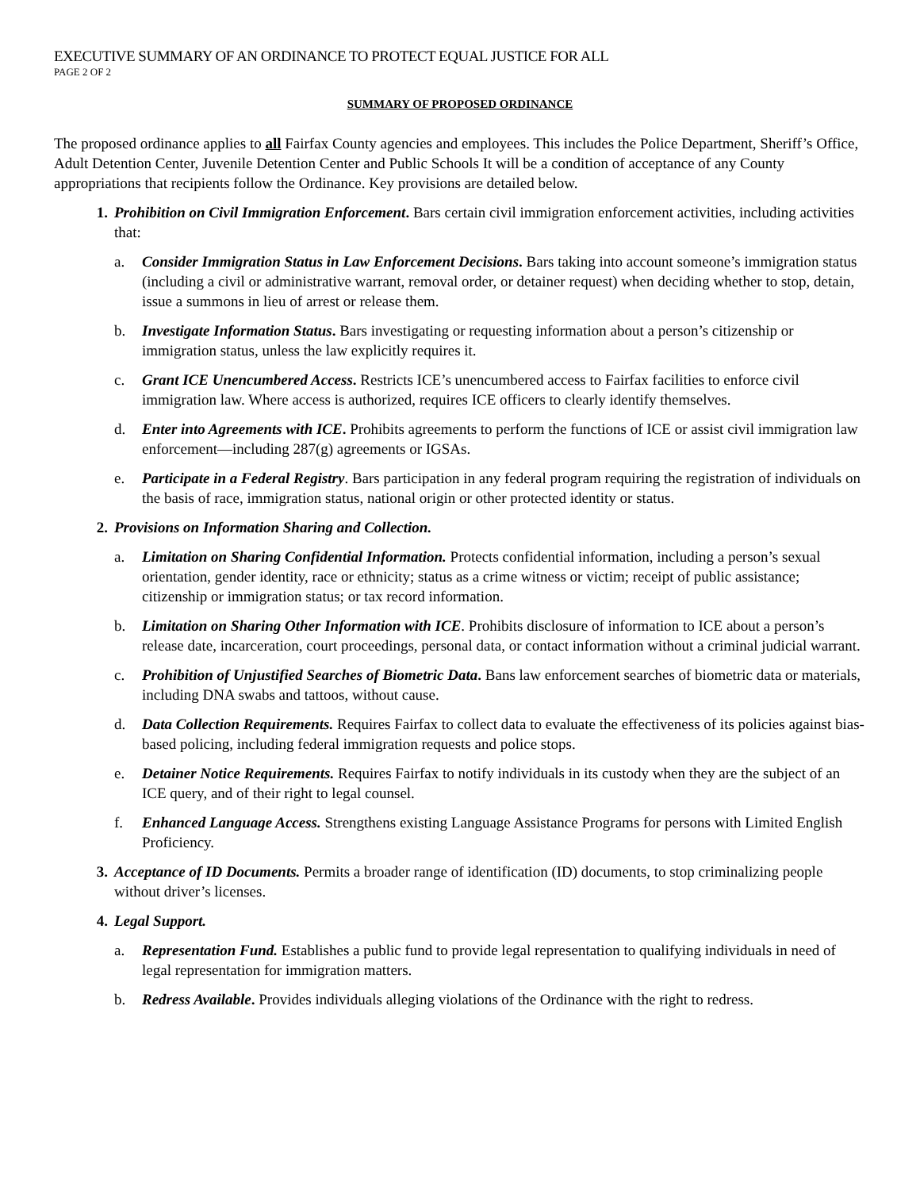EXECUTIVE SUMMARY OF AN ORDINANCE TO PROTECT EQUAL JUSTICE FOR ALL
PAGE 2 OF 2
SUMMARY OF PROPOSED ORDINANCE
The proposed ordinance applies to all Fairfax County agencies and employees. This includes the Police Department, Sheriff’s Office, Adult Detention Center, Juvenile Detention Center and Public Schools It will be a condition of acceptance of any County appropriations that recipients follow the Ordinance. Key provisions are detailed below.
1. Prohibition on Civil Immigration Enforcement. Bars certain civil immigration enforcement activities, including activities that:
a. Consider Immigration Status in Law Enforcement Decisions. Bars taking into account someone’s immigration status (including a civil or administrative warrant, removal order, or detainer request) when deciding whether to stop, detain, issue a summons in lieu of arrest or release them.
b. Investigate Information Status. Bars investigating or requesting information about a person’s citizenship or immigration status, unless the law explicitly requires it.
c. Grant ICE Unencumbered Access. Restricts ICE’s unencumbered access to Fairfax facilities to enforce civil immigration law. Where access is authorized, requires ICE officers to clearly identify themselves.
d. Enter into Agreements with ICE. Prohibits agreements to perform the functions of ICE or assist civil immigration law enforcement—including 287(g) agreements or IGSAs.
e. Participate in a Federal Registry. Bars participation in any federal program requiring the registration of individuals on the basis of race, immigration status, national origin or other protected identity or status.
2. Provisions on Information Sharing and Collection.
a. Limitation on Sharing Confidential Information. Protects confidential information, including a person’s sexual orientation, gender identity, race or ethnicity; status as a crime witness or victim; receipt of public assistance; citizenship or immigration status; or tax record information.
b. Limitation on Sharing Other Information with ICE. Prohibits disclosure of information to ICE about a person’s release date, incarceration, court proceedings, personal data, or contact information without a criminal judicial warrant.
c. Prohibition of Unjustified Searches of Biometric Data. Bans law enforcement searches of biometric data or materials, including DNA swabs and tattoos, without cause.
d. Data Collection Requirements. Requires Fairfax to collect data to evaluate the effectiveness of its policies against bias-based policing, including federal immigration requests and police stops.
e. Detainer Notice Requirements. Requires Fairfax to notify individuals in its custody when they are the subject of an ICE query, and of their right to legal counsel.
f. Enhanced Language Access. Strengthens existing Language Assistance Programs for persons with Limited English Proficiency.
3. Acceptance of ID Documents. Permits a broader range of identification (ID) documents, to stop criminalizing people without driver’s licenses.
4. Legal Support.
a. Representation Fund. Establishes a public fund to provide legal representation to qualifying individuals in need of legal representation for immigration matters.
b. Redress Available. Provides individuals alleging violations of the Ordinance with the right to redress.